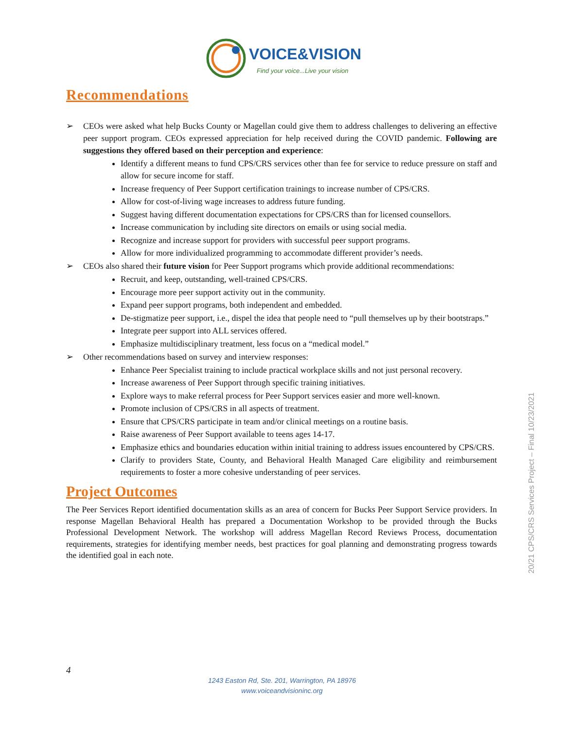VOICE&VISION
Find your voice...Live your vision
Recommendations
➢ CEOs were asked what help Bucks County or Magellan could give them to address challenges to delivering an effective peer support program. CEOs expressed appreciation for help received during the COVID pandemic. Following are suggestions they offered based on their perception and experience:
Identify a different means to fund CPS/CRS services other than fee for service to reduce pressure on staff and allow for secure income for staff.
Increase frequency of Peer Support certification trainings to increase number of CPS/CRS.
Allow for cost-of-living wage increases to address future funding.
Suggest having different documentation expectations for CPS/CRS than for licensed counsellors.
Increase communication by including site directors on emails or using social media.
Recognize and increase support for providers with successful peer support programs.
Allow for more individualized programming to accommodate different provider’s needs.
➢ CEOs also shared their future vision for Peer Support programs which provide additional recommendations:
Recruit, and keep, outstanding, well-trained CPS/CRS.
Encourage more peer support activity out in the community.
Expand peer support programs, both independent and embedded.
De-stigmatize peer support, i.e., dispel the idea that people need to “pull themselves up by their bootstraps.”
Integrate peer support into ALL services offered.
Emphasize multidisciplinary treatment, less focus on a “medical model.”
➢ Other recommendations based on survey and interview responses:
Enhance Peer Specialist training to include practical workplace skills and not just personal recovery.
Increase awareness of Peer Support through specific training initiatives.
Explore ways to make referral process for Peer Support services easier and more well-known.
Promote inclusion of CPS/CRS in all aspects of treatment.
Ensure that CPS/CRS participate in team and/or clinical meetings on a routine basis.
Raise awareness of Peer Support available to teens ages 14-17.
Emphasize ethics and boundaries education within initial training to address issues encountered by CPS/CRS.
Clarify to providers State, County, and Behavioral Health Managed Care eligibility and reimbursement requirements to foster a more cohesive understanding of peer services.
Project Outcomes
The Peer Services Report identified documentation skills as an area of concern for Bucks Peer Support Service providers. In response Magellan Behavioral Health has prepared a Documentation Workshop to be provided through the Bucks Professional Development Network. The workshop will address Magellan Record Reviews Process, documentation requirements, strategies for identifying member needs, best practices for goal planning and demonstrating progress towards the identified goal in each note.
20/21 CPS/CRS Services Project – Final 10/23/2021
4
1243 Easton Rd, Ste. 201, Warrington, PA 18976
www.voiceandvisioninc.org